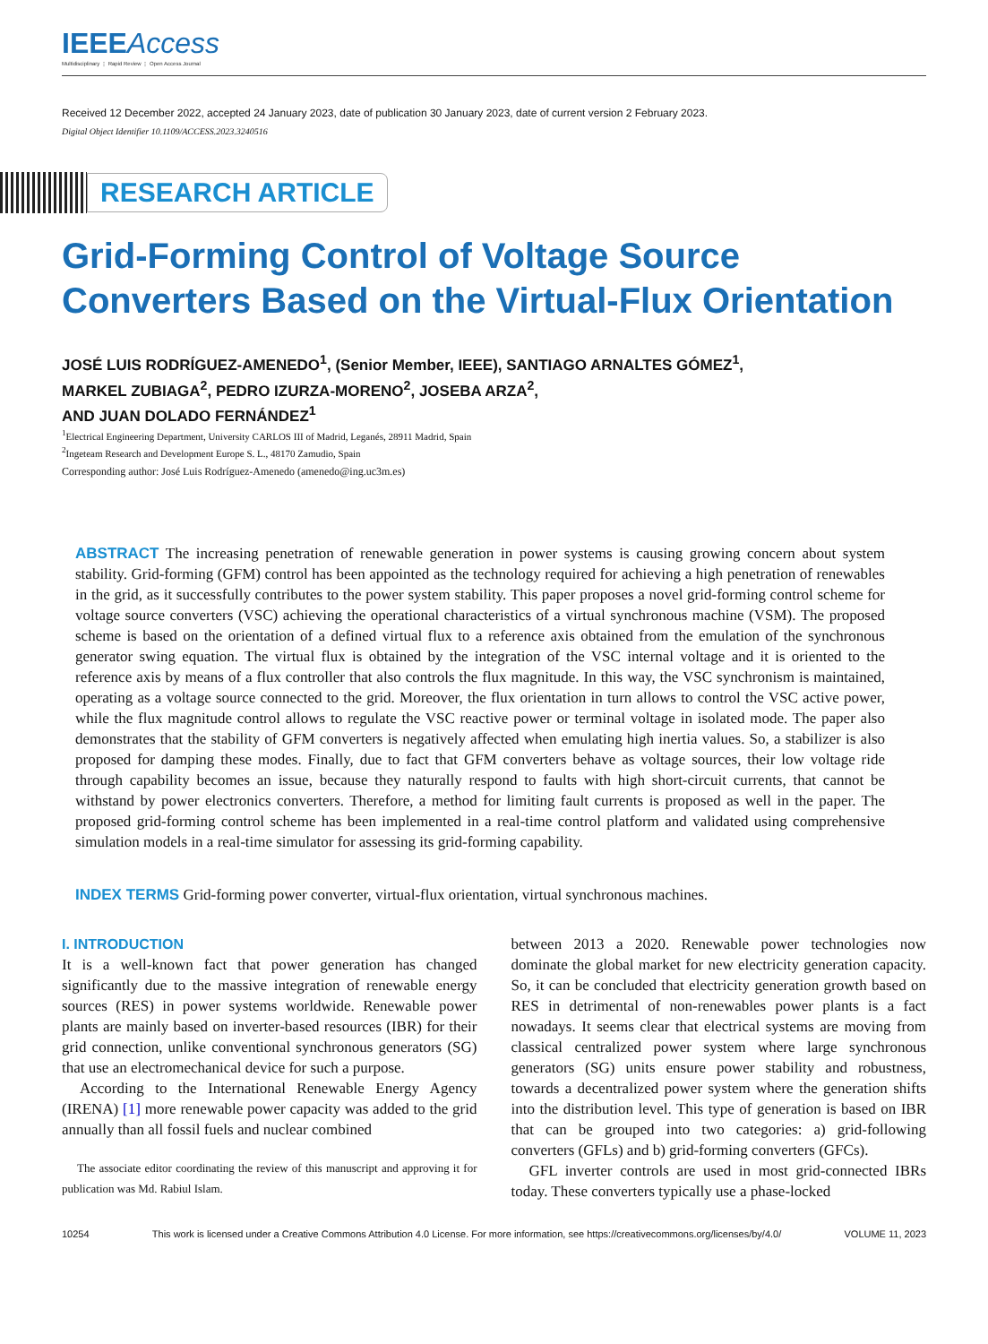IEEEAccess
Multidisciplinary ⋮ Rapid Review ⋮ Open Access Journal
Received 12 December 2022, accepted 24 January 2023, date of publication 30 January 2023, date of current version 2 February 2023.
Digital Object Identifier 10.1109/ACCESS.2023.3240516
RESEARCH ARTICLE
Grid-Forming Control of Voltage Source
Converters Based on the Virtual-Flux Orientation
JOSÉ LUIS RODRÍGUEZ-AMENEDO<sup>1</sup>, (Senior Member, IEEE), SANTIAGO ARNALTES GÓMEZ<sup>1</sup>,
MARKEL ZUBIAGA<sup>2</sup>, PEDRO IZURZA-MORENO<sup>2</sup>, JOSEBA ARZA<sup>2</sup>,
AND JUAN DOLADO FERNÁNDEZ<sup>1</sup>
<sup>1</sup> Electrical Engineering Department, University CARLOS III of Madrid, Leganés, 28911 Madrid, Spain
<sup>2</sup> Ingeteam Research and Development Europe S. L., 48170 Zamudio, Spain
Corresponding author: José Luis Rodríguez-Amenedo (amenedo@ing.uc3m.es)
ABSTRACT The increasing penetration of renewable generation in power systems is causing growing concern about system stability. Grid-forming (GFM) control has been appointed as the technology required for achieving a high penetration of renewables in the grid, as it successfully contributes to the power system stability. This paper proposes a novel grid-forming control scheme for voltage source converters (VSC) achieving the operational characteristics of a virtual synchronous machine (VSM). The proposed scheme is based on the orientation of a defined virtual flux to a reference axis obtained from the emulation of the synchronous generator swing equation. The virtual flux is obtained by the integration of the VSC internal voltage and it is oriented to the reference axis by means of a flux controller that also controls the flux magnitude. In this way, the VSC synchronism is maintained, operating as a voltage source connected to the grid. Moreover, the flux orientation in turn allows to control the VSC active power, while the flux magnitude control allows to regulate the VSC reactive power or terminal voltage in isolated mode. The paper also demonstrates that the stability of GFM converters is negatively affected when emulating high inertia values. So, a stabilizer is also proposed for damping these modes. Finally, due to fact that GFM converters behave as voltage sources, their low voltage ride through capability becomes an issue, because they naturally respond to faults with high short-circuit currents, that cannot be withstand by power electronics converters. Therefore, a method for limiting fault currents is proposed as well in the paper. The proposed grid-forming control scheme has been implemented in a real-time control platform and validated using comprehensive simulation models in a real-time simulator for assessing its grid-forming capability.
INDEX TERMS Grid-forming power converter, virtual-flux orientation, virtual synchronous machines.
I. INTRODUCTION
It is a well-known fact that power generation has changed significantly due to the massive integration of renewable energy sources (RES) in power systems worldwide. Renewable power plants are mainly based on inverter-based resources (IBR) for their grid connection, unlike conventional synchronous generators (SG) that use an electromechanical device for such a purpose.
According to the International Renewable Energy Agency (IRENA) [1] more renewable power capacity was added to the grid annually than all fossil fuels and nuclear combined
The associate editor coordinating the review of this manuscript and approving it for publication was Md. Rabiul Islam.
between 2013 a 2020. Renewable power technologies now dominate the global market for new electricity generation capacity. So, it can be concluded that electricity generation growth based on RES in detrimental of non-renewables power plants is a fact nowadays. It seems clear that electrical systems are moving from classical centralized power system where large synchronous generators (SG) units ensure power stability and robustness, towards a decentralized power system where the generation shifts into the distribution level. This type of generation is based on IBR that can be grouped into two categories: a) grid-following converters (GFLs) and b) grid-forming converters (GFCs).
GFL inverter controls are used in most grid-connected IBRs today. These converters typically use a phase-locked
10254 This work is licensed under a Creative Commons Attribution 4.0 License. For more information, see https://creativecommons.org/licenses/by/4.0/ VOLUME 11, 2023